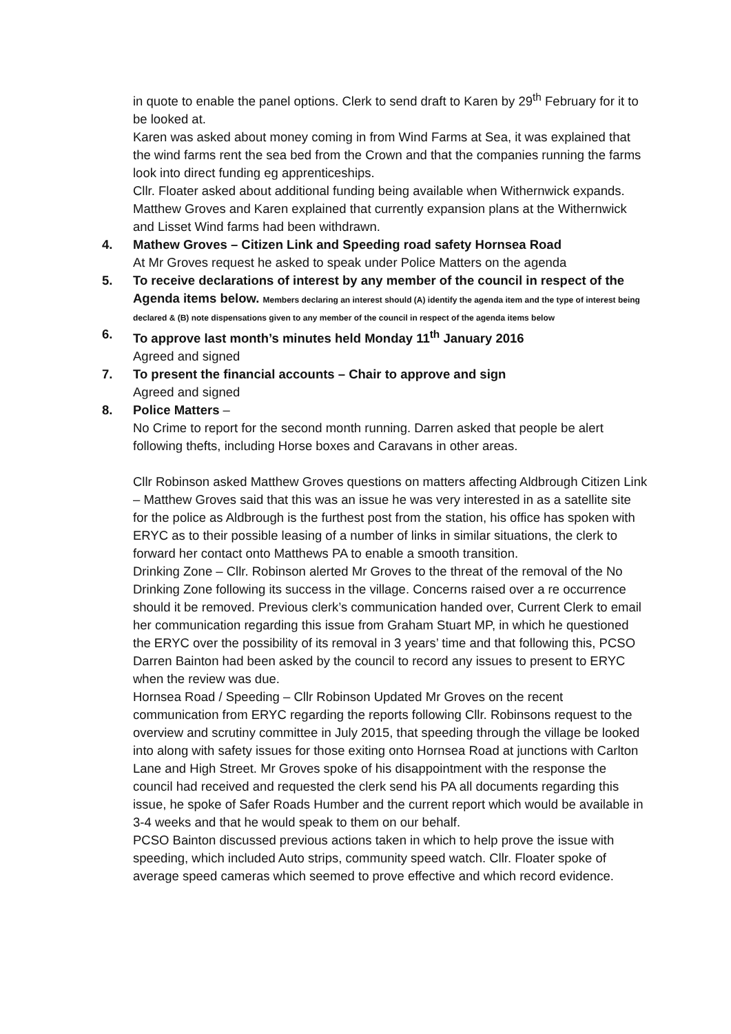in quote to enable the panel options. Clerk to send draft to Karen by 29<sup>th</sup> February for it to be looked at.
Karen was asked about money coming in from Wind Farms at Sea, it was explained that the wind farms rent the sea bed from the Crown and that the companies running the farms look into direct funding eg apprenticeships.
Cllr. Floater asked about additional funding being available when Withernwick expands. Matthew Groves and Karen explained that currently expansion plans at the Withernwick and Lisset Wind farms had been withdrawn.
4. Mathew Groves – Citizen Link and Speeding road safety Hornsea Road
At Mr Groves request he asked to speak under Police Matters on the agenda
5. To receive declarations of interest by any member of the council in respect of the Agenda items below. Members declaring an interest should (A) identify the agenda item and the type of interest being declared & (B) note dispensations given to any member of the council in respect of the agenda items below
6. To approve last month’s minutes held Monday 11<sup>th</sup> January 2016
Agreed and signed
7. To present the financial accounts – Chair to approve and sign
Agreed and signed
8. Police Matters –
No Crime to report for the second month running. Darren asked that people be alert following thefts, including Horse boxes and Caravans in other areas.
Cllr Robinson asked Matthew Groves questions on matters affecting Aldbrough Citizen Link – Matthew Groves said that this was an issue he was very interested in as a satellite site for the police as Aldbrough is the furthest post from the station, his office has spoken with ERYC as to their possible leasing of a number of links in similar situations, the clerk to forward her contact onto Matthews PA to enable a smooth transition.
Drinking Zone – Cllr. Robinson alerted Mr Groves to the threat of the removal of the No Drinking Zone following its success in the village. Concerns raised over a re occurrence should it be removed. Previous clerk’s communication handed over, Current Clerk to email her communication regarding this issue from Graham Stuart MP, in which he questioned the ERYC over the possibility of its removal in 3 years’ time and that following this, PCSO Darren Bainton had been asked by the council to record any issues to present to ERYC when the review was due.
Hornsea Road / Speeding – Cllr Robinson Updated Mr Groves on the recent communication from ERYC regarding the reports following Cllr. Robinsons request to the overview and scrutiny committee in July 2015, that speeding through the village be looked into along with safety issues for those exiting onto Hornsea Road at junctions with Carlton Lane and High Street. Mr Groves spoke of his disappointment with the response the council had received and requested the clerk send his PA all documents regarding this issue, he spoke of Safer Roads Humber and the current report which would be available in 3-4 weeks and that he would speak to them on our behalf.
PCSO Bainton discussed previous actions taken in which to help prove the issue with speeding, which included Auto strips, community speed watch. Cllr. Floater spoke of average speed cameras which seemed to prove effective and which record evidence.